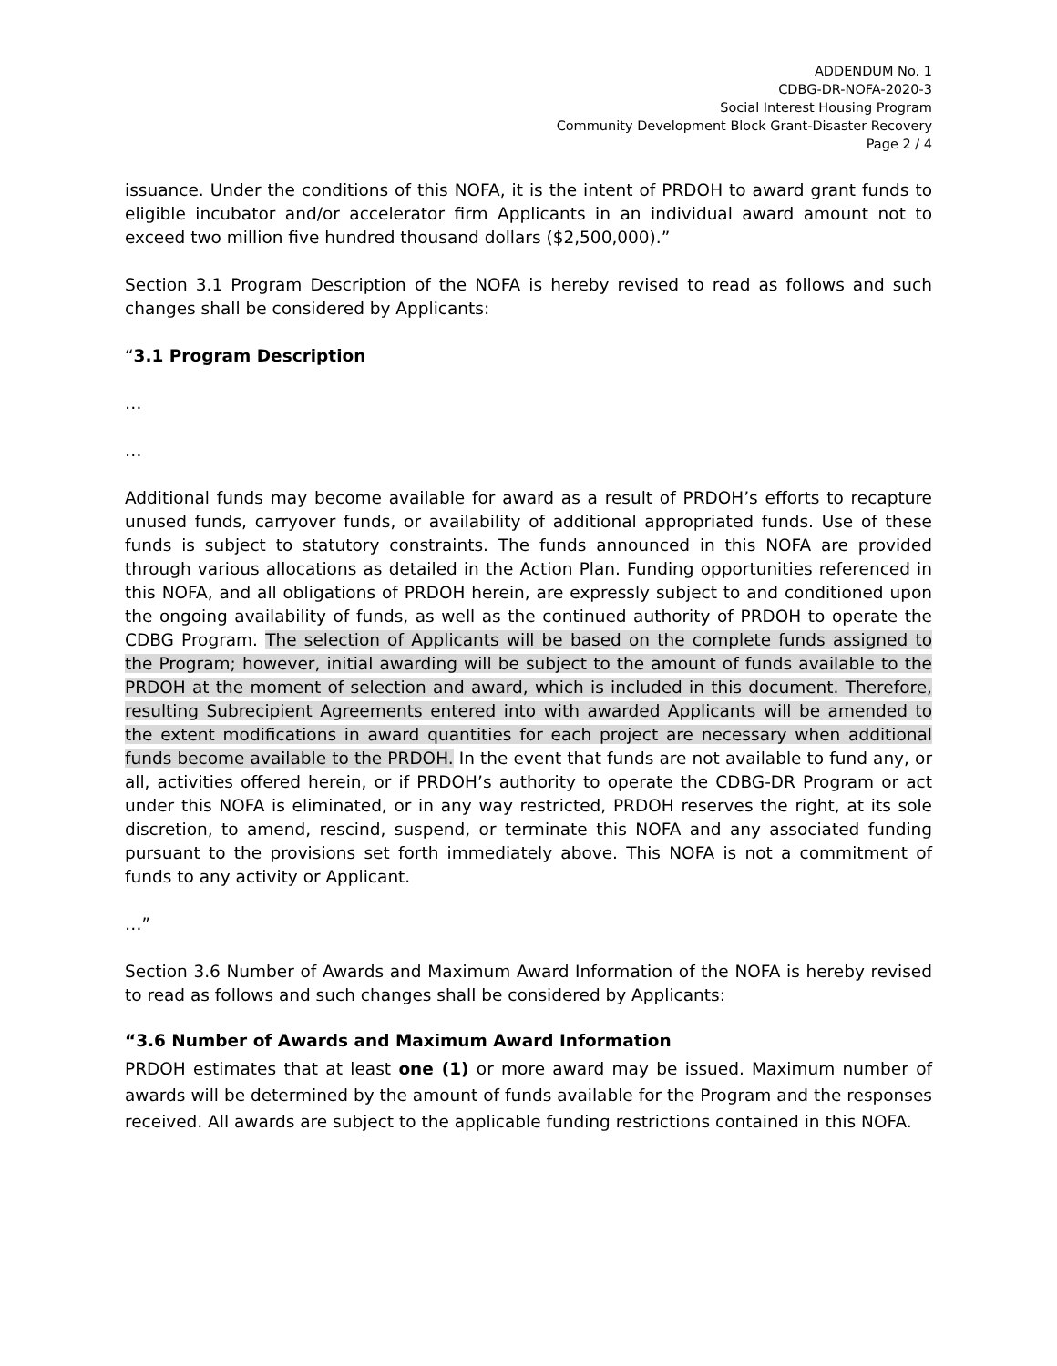ADDENDUM No. 1
CDBG-DR-NOFA-2020-3
Social Interest Housing Program
Community Development Block Grant-Disaster Recovery
Page 2 / 4
issuance. Under the conditions of this NOFA, it is the intent of PRDOH to award grant funds to eligible incubator and/or accelerator firm Applicants in an individual award amount not to exceed two million five hundred thousand dollars ($2,500,000).”
Section 3.1 Program Description of the NOFA is hereby revised to read as follows and such changes shall be considered by Applicants:
“3.1 Program Description
…
…
Additional funds may become available for award as a result of PRDOH’s efforts to recapture unused funds, carryover funds, or availability of additional appropriated funds. Use of these funds is subject to statutory constraints. The funds announced in this NOFA are provided through various allocations as detailed in the Action Plan. Funding opportunities referenced in this NOFA, and all obligations of PRDOH herein, are expressly subject to and conditioned upon the ongoing availability of funds, as well as the continued authority of PRDOH to operate the CDBG Program. The selection of Applicants will be based on the complete funds assigned to the Program; however, initial awarding will be subject to the amount of funds available to the PRDOH at the moment of selection and award, which is included in this document. Therefore, resulting Subrecipient Agreements entered into with awarded Applicants will be amended to the extent modifications in award quantities for each project are necessary when additional funds become available to the PRDOH. In the event that funds are not available to fund any, or all, activities offered herein, or if PRDOH’s authority to operate the CDBG-DR Program or act under this NOFA is eliminated, or in any way restricted, PRDOH reserves the right, at its sole discretion, to amend, rescind, suspend, or terminate this NOFA and any associated funding pursuant to the provisions set forth immediately above. This NOFA is not a commitment of funds to any activity or Applicant.
…”
Section 3.6 Number of Awards and Maximum Award Information of the NOFA is hereby revised to read as follows and such changes shall be considered by Applicants:
“3.6 Number of Awards and Maximum Award Information
PRDOH estimates that at least one (1) or more award may be issued. Maximum number of awards will be determined by the amount of funds available for the Program and the responses received. All awards are subject to the applicable funding restrictions contained in this NOFA.